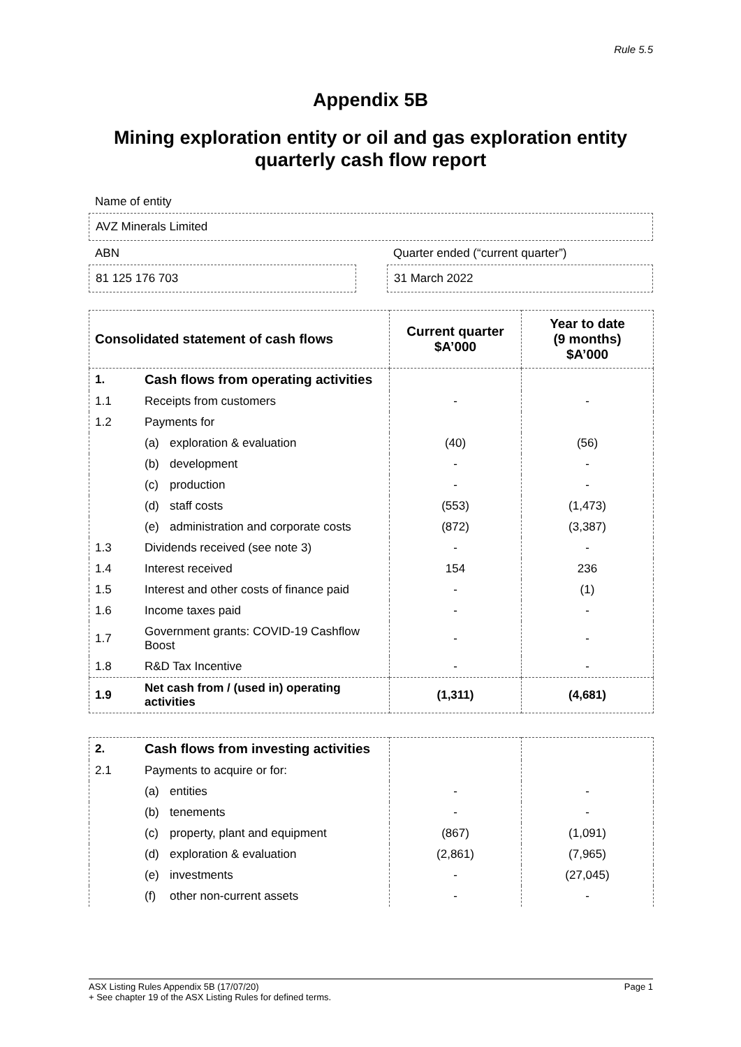Rule 5.5
Appendix 5B
Mining exploration entity or oil and gas exploration entity quarterly cash flow report
Name of entity
AVZ Minerals Limited
ABN
81 125 176 703
Quarter ended (“current quarter”)
31 March 2022
| Consolidated statement of cash flows | | Current quarter $A’000 | Year to date (9 months) $A’000 |
| --- | --- | --- | --- |
| 1. | Cash flows from operating activities | | |
| 1.1 | Receipts from customers | - | - |
| 1.2 | Payments for | | |
| | (a) exploration & evaluation | (40) | (56) |
| | (b) development | - | - |
| | (c) production | - | - |
| | (d) staff costs | (553) | (1,473) |
| | (e) administration and corporate costs | (872) | (3,387) |
| 1.3 | Dividends received (see note 3) | - | - |
| 1.4 | Interest received | 154 | 236 |
| 1.5 | Interest and other costs of finance paid | - | (1) |
| 1.6 | Income taxes paid | - | - |
| 1.7 | Government grants: COVID-19 Cashflow Boost | - | - |
| 1.8 | R&D Tax Incentive | - | - |
| 1.9 | Net cash from / (used in) operating activities | (1,311) | (4,681) |
| 2. | Cash flows from investing activities | | |
| 2.1 | Payments to acquire or for: | | |
| | (a) entities | - | - |
| | (b) tenements | - | - |
| | (c) property, plant and equipment | (867) | (1,091) |
| | (d) exploration & evaluation | (2,861) | (7,965) |
| | (e) investments | - | (27,045) |
| | (f) other non-current assets | - | - |
ASX Listing Rules Appendix 5B (17/07/20) Page 1
+ See chapter 19 of the ASX Listing Rules for defined terms.